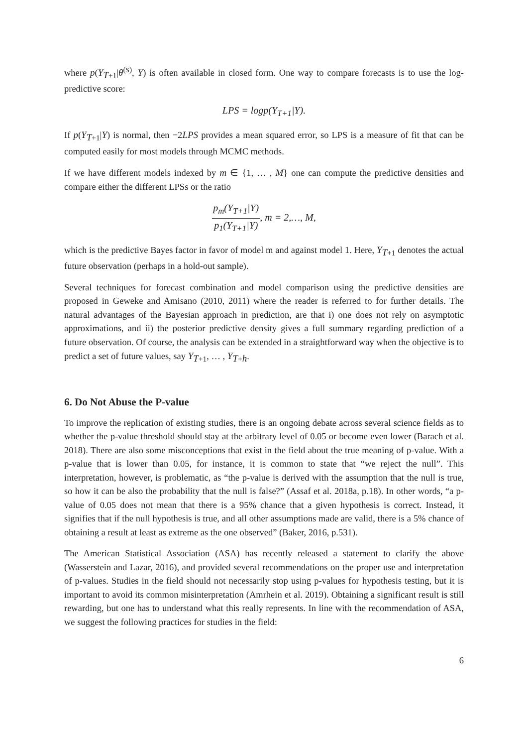where p(Y<sub>T+1</sub>|θ<sup>(s)</sup>, Y) is often available in closed form. One way to compare forecasts is to use the log-predictive score:
LPS = logp(Y<sub>T+1</sub>|Y).
If p(Y<sub>T+1</sub>|Y) is normal, then −2LPS provides a mean squared error, so LPS is a measure of fit that can be computed easily for most models through MCMC methods.
If we have different models indexed by m ∈ {1, … , M} one can compute the predictive densities and compare either the different LPSs or the ratio
p<sub>m</sub>(Y<sub>T+1</sub>|Y) p<sub>1</sub>(Y<sub>T+1</sub>|Y), m = 2,…, M,
which is the predictive Bayes factor in favor of model m and against model 1. Here, Y<sub>T+1</sub> denotes the actual future observation (perhaps in a hold-out sample).
Several techniques for forecast combination and model comparison using the predictive densities are proposed in Geweke and Amisano (2010, 2011) where the reader is referred to for further details. The natural advantages of the Bayesian approach in prediction, are that i) one does not rely on asymptotic approximations, and ii) the posterior predictive density gives a full summary regarding prediction of a future observation. Of course, the analysis can be extended in a straightforward way when the objective is to predict a set of future values, say Y<sub>T+1</sub>, … , Y<sub>T+h</sub>.
6. Do Not Abuse the P-value
To improve the replication of existing studies, there is an ongoing debate across several science fields as to whether the p-value threshold should stay at the arbitrary level of 0.05 or become even lower (Barach et al. 2018). There are also some misconceptions that exist in the field about the true meaning of p-value. With a p-value that is lower than 0.05, for instance, it is common to state that “we reject the null”. This interpretation, however, is problematic, as “the p-value is derived with the assumption that the null is true, so how it can be also the probability that the null is false?” (Assaf et al. 2018a, p.18). In other words, “a p-value of 0.05 does not mean that there is a 95% chance that a given hypothesis is correct. Instead, it signifies that if the null hypothesis is true, and all other assumptions made are valid, there is a 5% chance of obtaining a result at least as extreme as the one observed” (Baker, 2016, p.531).
The American Statistical Association (ASA) has recently released a statement to clarify the above (Wasserstein and Lazar, 2016), and provided several recommendations on the proper use and interpretation of p-values. Studies in the field should not necessarily stop using p-values for hypothesis testing, but it is important to avoid its common misinterpretation (Amrhein et al. 2019). Obtaining a significant result is still rewarding, but one has to understand what this really represents. In line with the recommendation of ASA, we suggest the following practices for studies in the field:
6